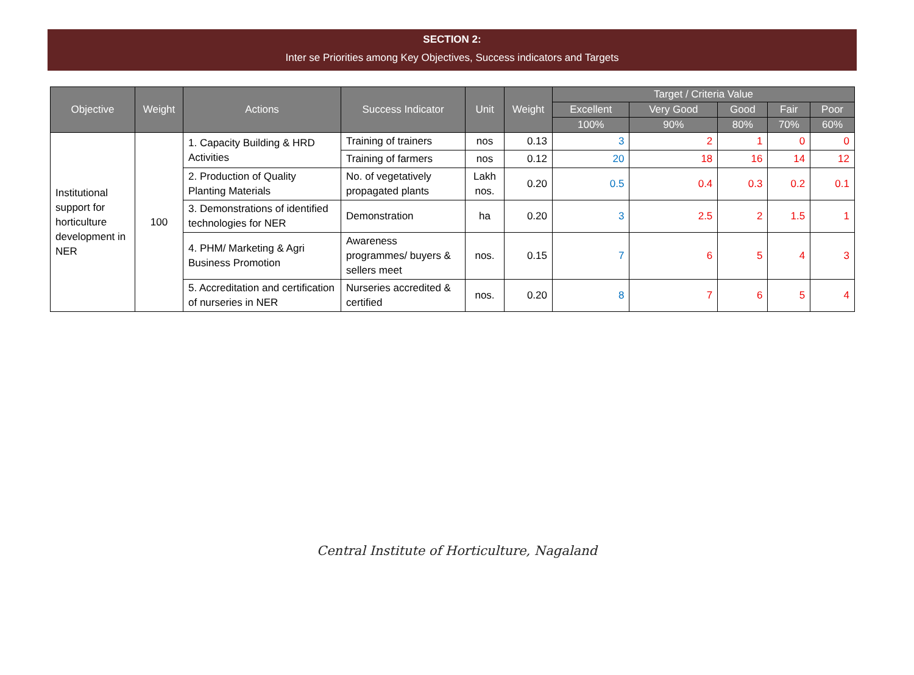SECTION 2:
Inter se Priorities among Key Objectives, Success indicators and Targets
| Objective | Weight | Actions | Success Indicator | Unit | Weight | Target / Criteria Value | | | | |
| --- | --- | --- | --- | --- | --- | --- | --- | --- | --- | --- |
| | | | | | | Excellent | Very Good | Good | Fair | Poor |
| | | | | | | 100% | 90% | 80% | 70% | 60% |
| Institutional support for horticulture development in NER | 100 | 1. Capacity Building & HRD Activities | Training of trainers | nos | 0.13 | 3 | 2 | 1 | 0 | 0 |
| | | | Training of farmers | nos | 0.12 | 20 | 18 | 16 | 14 | 12 |
| | | 2. Production of Quality Planting Materials | No. of vegetatively propagated plants | Lakh nos. | 0.20 | 0.5 | 0.4 | 0.3 | 0.2 | 0.1 |
| | | 3. Demonstrations of identified technologies for NER | Demonstration | ha | 0.20 | 3 | 2.5 | 2 | 1.5 | 1 |
| | | 4. PHM/ Marketing & Agri Business Promotion | Awareness programmes/ buyers & sellers meet | nos. | 0.15 | 7 | 6 | 5 | 4 | 3 |
| | | 5. Accreditation and certification of nurseries in NER | Nurseries accredited & certified | nos. | 0.20 | 8 | 7 | 6 | 5 | 4 |
Central Institute of Horticulture, Nagaland